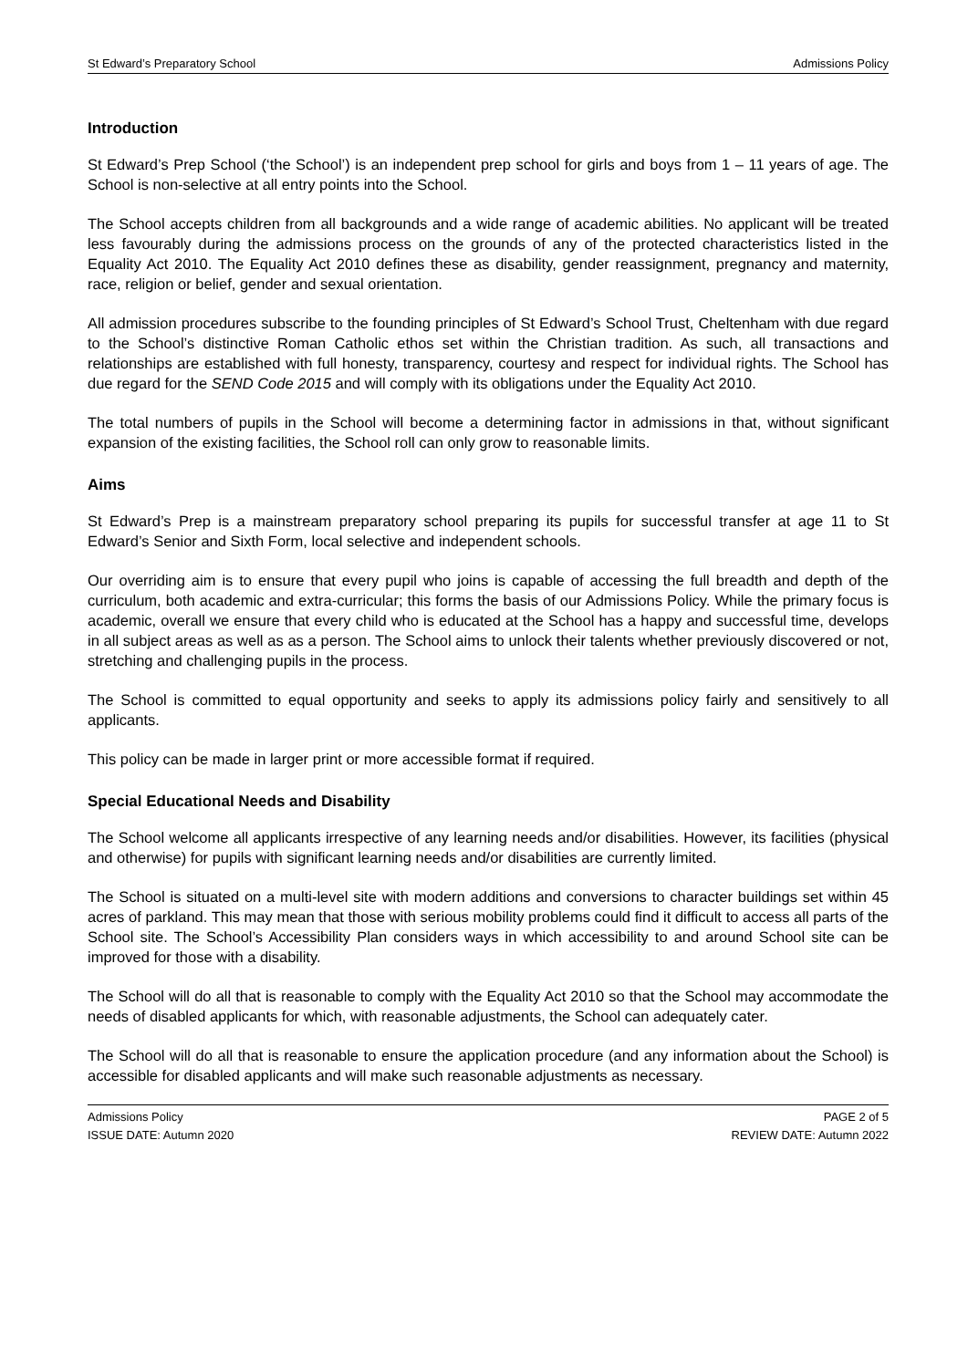St Edward’s Preparatory School Admissions Policy
Introduction
St Edward’s Prep School (‘the School’) is an independent prep school for girls and boys from 1 – 11 years of age. The School is non-selective at all entry points into the School.
The School accepts children from all backgrounds and a wide range of academic abilities. No applicant will be treated less favourably during the admissions process on the grounds of any of the protected characteristics listed in the Equality Act 2010. The Equality Act 2010 defines these as disability, gender reassignment, pregnancy and maternity, race, religion or belief, gender and sexual orientation.
All admission procedures subscribe to the founding principles of St Edward’s School Trust, Cheltenham with due regard to the School’s distinctive Roman Catholic ethos set within the Christian tradition. As such, all transactions and relationships are established with full honesty, transparency, courtesy and respect for individual rights. The School has due regard for the SEND Code 2015 and will comply with its obligations under the Equality Act 2010.
The total numbers of pupils in the School will become a determining factor in admissions in that, without significant expansion of the existing facilities, the School roll can only grow to reasonable limits.
Aims
St Edward’s Prep is a mainstream preparatory school preparing its pupils for successful transfer at age 11 to St Edward’s Senior and Sixth Form, local selective and independent schools.
Our overriding aim is to ensure that every pupil who joins is capable of accessing the full breadth and depth of the curriculum, both academic and extra-curricular; this forms the basis of our Admissions Policy. While the primary focus is academic, overall we ensure that every child who is educated at the School has a happy and successful time, develops in all subject areas as well as as a person. The School aims to unlock their talents whether previously discovered or not, stretching and challenging pupils in the process.
The School is committed to equal opportunity and seeks to apply its admissions policy fairly and sensitively to all applicants.
This policy can be made in larger print or more accessible format if required.
Special Educational Needs and Disability
The School welcome all applicants irrespective of any learning needs and/or disabilities. However, its facilities (physical and otherwise) for pupils with significant learning needs and/or disabilities are currently limited.
The School is situated on a multi-level site with modern additions and conversions to character buildings set within 45 acres of parkland. This may mean that those with serious mobility problems could find it difficult to access all parts of the School site. The School’s Accessibility Plan considers ways in which accessibility to and around School site can be improved for those with a disability.
The School will do all that is reasonable to comply with the Equality Act 2010 so that the School may accommodate the needs of disabled applicants for which, with reasonable adjustments, the School can adequately cater.
The School will do all that is reasonable to ensure the application procedure (and any information about the School) is accessible for disabled applicants and will make such reasonable adjustments as necessary.
Admissions Policy
ISSUE DATE: Autumn 2020
PAGE 2 of 5
REVIEW DATE: Autumn 2022